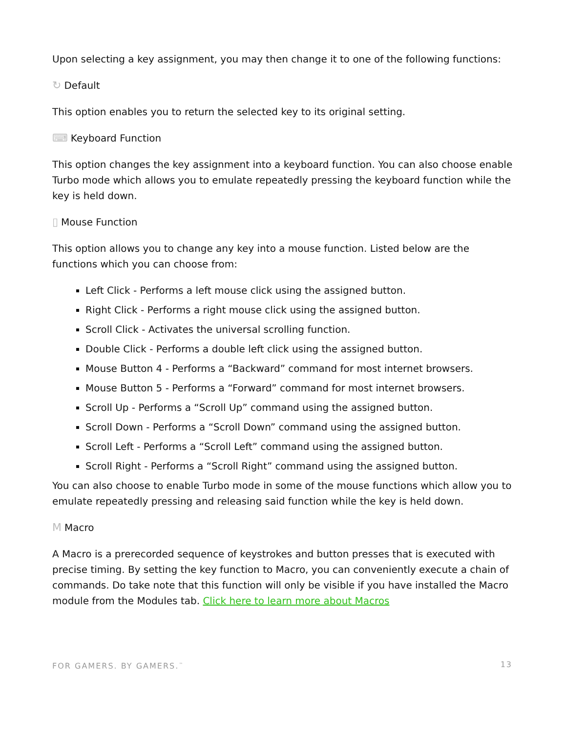Upon selecting a key assignment, you may then change it to one of the following functions:
↻ Default
This option enables you to return the selected key to its original setting.
⌨ Keyboard Function
This option changes the key assignment into a keyboard function. You can also choose enable Turbo mode which allows you to emulate repeatedly pressing the keyboard function while the key is held down.
▯ Mouse Function
This option allows you to change any key into a mouse function. Listed below are the functions which you can choose from:
Left Click - Performs a left mouse click using the assigned button.
Right Click - Performs a right mouse click using the assigned button.
Scroll Click - Activates the universal scrolling function.
Double Click - Performs a double left click using the assigned button.
Mouse Button 4 - Performs a “Backward” command for most internet browsers.
Mouse Button 5 - Performs a “Forward” command for most internet browsers.
Scroll Up - Performs a “Scroll Up” command using the assigned button.
Scroll Down - Performs a “Scroll Down” command using the assigned button.
Scroll Left - Performs a “Scroll Left” command using the assigned button.
Scroll Right - Performs a “Scroll Right” command using the assigned button.
You can also choose to enable Turbo mode in some of the mouse functions which allow you to emulate repeatedly pressing and releasing said function while the key is held down.
M Macro
A Macro is a prerecorded sequence of keystrokes and button presses that is executed with precise timing. By setting the key function to Macro, you can conveniently execute a chain of commands. Do take note that this function will only be visible if you have installed the Macro module from the Modules tab. Click here to learn more about Macros
FOR GAMERS. BY GAMERS.<sup>™</sup> 13